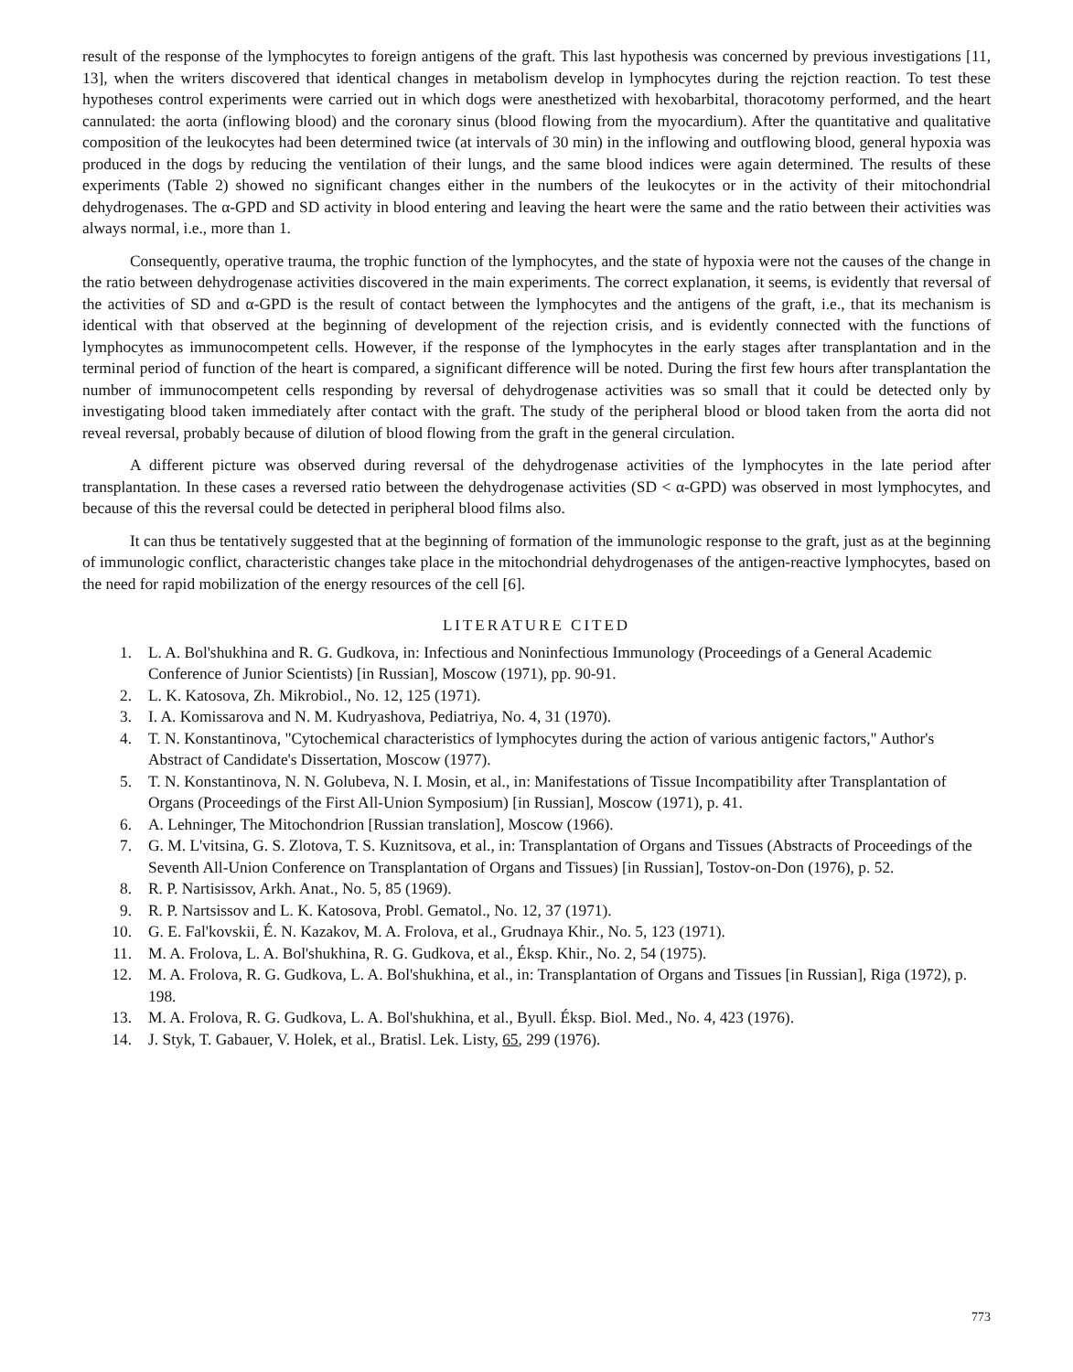result of the response of the lymphocytes to foreign antigens of the graft. This last hypothesis was concerned by previous investigations [11, 13], when the writers discovered that identical changes in metabolism develop in lymphocytes during the rejction reaction. To test these hypotheses control experiments were carried out in which dogs were anesthetized with hexobarbital, thoracotomy performed, and the heart cannulated: the aorta (inflowing blood) and the coronary sinus (blood flowing from the myocardium). After the quantitative and qualitative composition of the leukocytes had been determined twice (at intervals of 30 min) in the inflowing and outflowing blood, general hypoxia was produced in the dogs by reducing the ventilation of their lungs, and the same blood indices were again determined. The results of these experiments (Table 2) showed no significant changes either in the numbers of the leukocytes or in the activity of their mitochondrial dehydrogenases. The α-GPD and SD activity in blood entering and leaving the heart were the same and the ratio between their activities was always normal, i.e., more than 1.
Consequently, operative trauma, the trophic function of the lymphocytes, and the state of hypoxia were not the causes of the change in the ratio between dehydrogenase activities discovered in the main experiments. The correct explanation, it seems, is evidently that reversal of the activities of SD and α-GPD is the result of contact between the lymphocytes and the antigens of the graft, i.e., that its mechanism is identical with that observed at the beginning of development of the rejection crisis, and is evidently connected with the functions of lymphocytes as immunocompetent cells. However, if the response of the lymphocytes in the early stages after transplantation and in the terminal period of function of the heart is compared, a significant difference will be noted. During the first few hours after transplantation the number of immunocompetent cells responding by reversal of dehydrogenase activities was so small that it could be detected only by investigating blood taken immediately after contact with the graft. The study of the peripheral blood or blood taken from the aorta did not reveal reversal, probably because of dilution of blood flowing from the graft in the general circulation.
A different picture was observed during reversal of the dehydrogenase activities of the lymphocytes in the late period after transplantation. In these cases a reversed ratio between the dehydrogenase activities (SD < α-GPD) was observed in most lymphocytes, and because of this the reversal could be detected in peripheral blood films also.
It can thus be tentatively suggested that at the beginning of formation of the immunologic response to the graft, just as at the beginning of immunologic conflict, characteristic changes take place in the mitochondrial dehydrogenases of the antigen-reactive lymphocytes, based on the need for rapid mobilization of the energy resources of the cell [6].
LITERATURE CITED
1. L. A. Bol'shukhina and R. G. Gudkova, in: Infectious and Noninfectious Immunology (Proceedings of a General Academic Conference of Junior Scientists) [in Russian], Moscow (1971), pp. 90-91.
2. L. K. Katosova, Zh. Mikrobiol., No. 12, 125 (1971).
3. I. A. Komissarova and N. M. Kudryashova, Pediatriya, No. 4, 31 (1970).
4. T. N. Konstantinova, "Cytochemical characteristics of lymphocytes during the action of various antigenic factors," Author's Abstract of Candidate's Dissertation, Moscow (1977).
5. T. N. Konstantinova, N. N. Golubeva, N. I. Mosin, et al., in: Manifestations of Tissue Incompatibility after Transplantation of Organs (Proceedings of the First All-Union Symposium) [in Russian], Moscow (1971), p. 41.
6. A. Lehninger, The Mitochondrion [Russian translation], Moscow (1966).
7. G. M. L'vitsina, G. S. Zlotova, T. S. Kuznitsova, et al., in: Transplantation of Organs and Tissues (Abstracts of Proceedings of the Seventh All-Union Conference on Transplantation of Organs and Tissues) [in Russian], Tostov-on-Don (1976), p. 52.
8. R. P. Nartisissov, Arkh. Anat., No. 5, 85 (1969).
9. R. P. Nartsissov and L. K. Katosova, Probl. Gematol., No. 12, 37 (1971).
10. G. E. Fal'kovskii, É. N. Kazakov, M. A. Frolova, et al., Grudnaya Khir., No. 5, 123 (1971).
11. M. A. Frolova, L. A. Bol'shukhina, R. G. Gudkova, et al., Éksp. Khir., No. 2, 54 (1975).
12. M. A. Frolova, R. G. Gudkova, L. A. Bol'shukhina, et al., in: Transplantation of Organs and Tissues [in Russian], Riga (1972), p. 198.
13. M. A. Frolova, R. G. Gudkova, L. A. Bol'shukhina, et al., Byull. Éksp. Biol. Med., No. 4, 423 (1976).
14. J. Styk, T. Gabauer, V. Holek, et al., Bratisl. Lek. Listy, 65, 299 (1976).
773